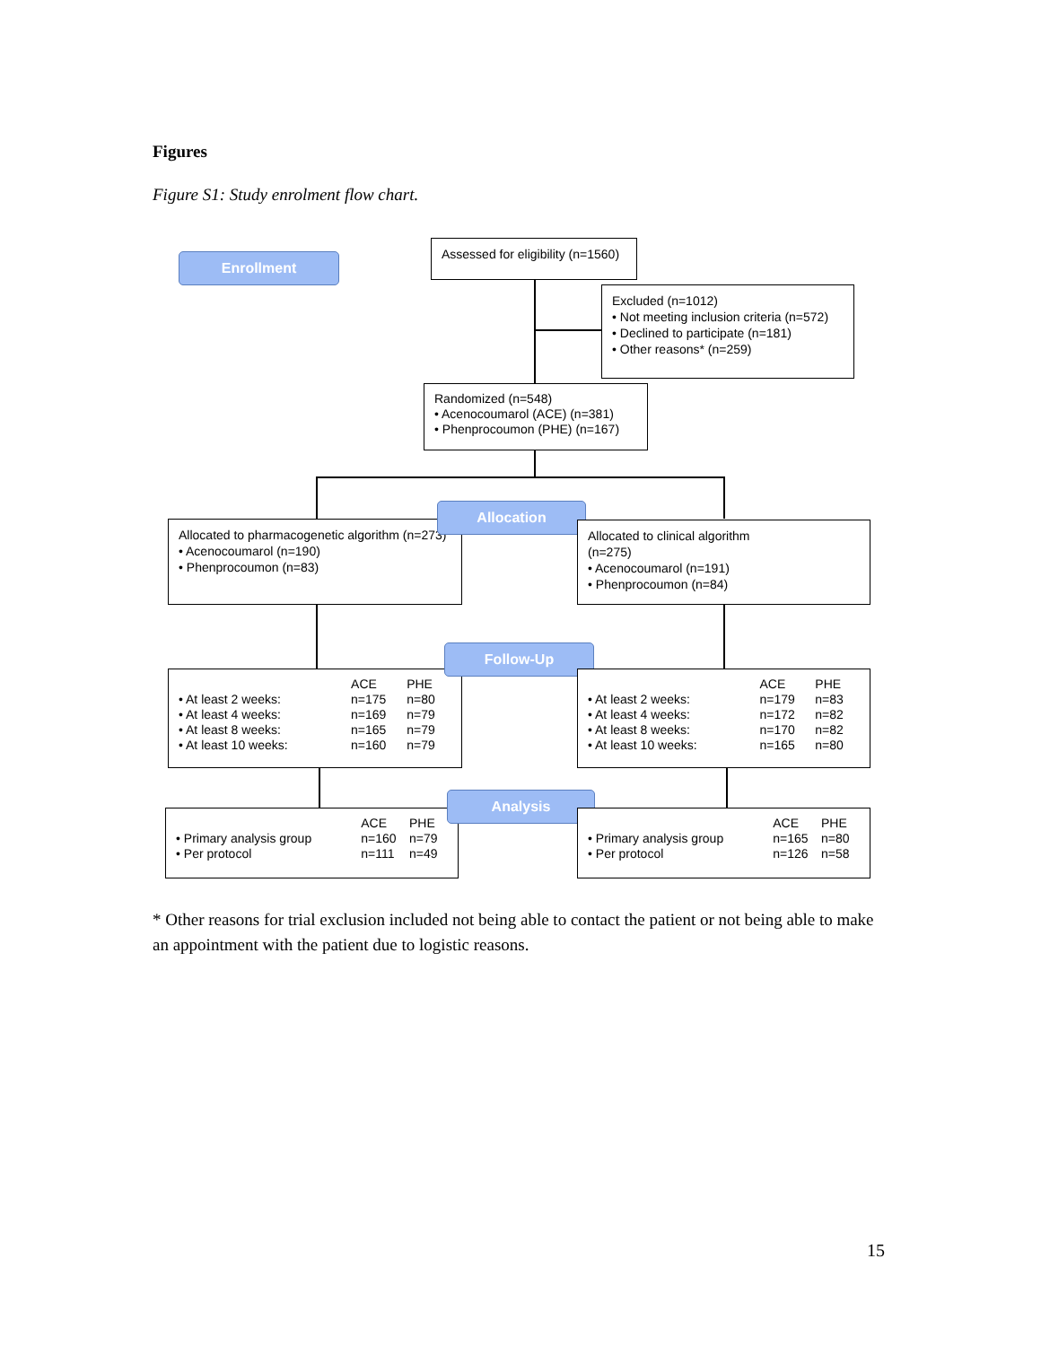Figures
Figure S1: Study enrolment flow chart.
Enrollment
Assessed for eligibility (n=1560)
Excluded (n=1012)
• Not meeting inclusion criteria (n=572)
• Declined to participate (n=181)
• Other reasons* (n=259)
Randomized (n=548)
• Acenocoumarol (ACE) (n=381)
• Phenprocoumon (PHE) (n=167)
Allocated to pharmacogenetic algorithm (n=273)
• Acenocoumarol (n=190)
• Phenprocoumon (n=83)
Allocation
Allocated to clinical algorithm
(n=275)
• Acenocoumarol (n=191)
• Phenprocoumon (n=84)
| | ACE | PHE |
| • At least 2 weeks: | n=175 | n=80 |
| • At least 4 weeks: | n=169 | n=79 |
| • At least 8 weeks: | n=165 | n=79 |
| • At least 10 weeks: | n=160 | n=79 |
Follow-Up
| | ACE | PHE |
| • At least 2 weeks: | n=179 | n=83 |
| • At least 4 weeks: | n=172 | n=82 |
| • At least 8 weeks: | n=170 | n=82 |
| • At least 10 weeks: | n=165 | n=80 |
| | ACE | PHE |
| • Primary analysis group | n=160 | n=79 |
| • Per protocol | n=111 | n=49 |
Analysis
| | ACE | PHE |
| • Primary analysis group | n=165 | n=80 |
| • Per protocol | n=126 | n=58 |
* Other reasons for trial exclusion included not being able to contact the patient or not being able to make an appointment with the patient due to logistic reasons.
15